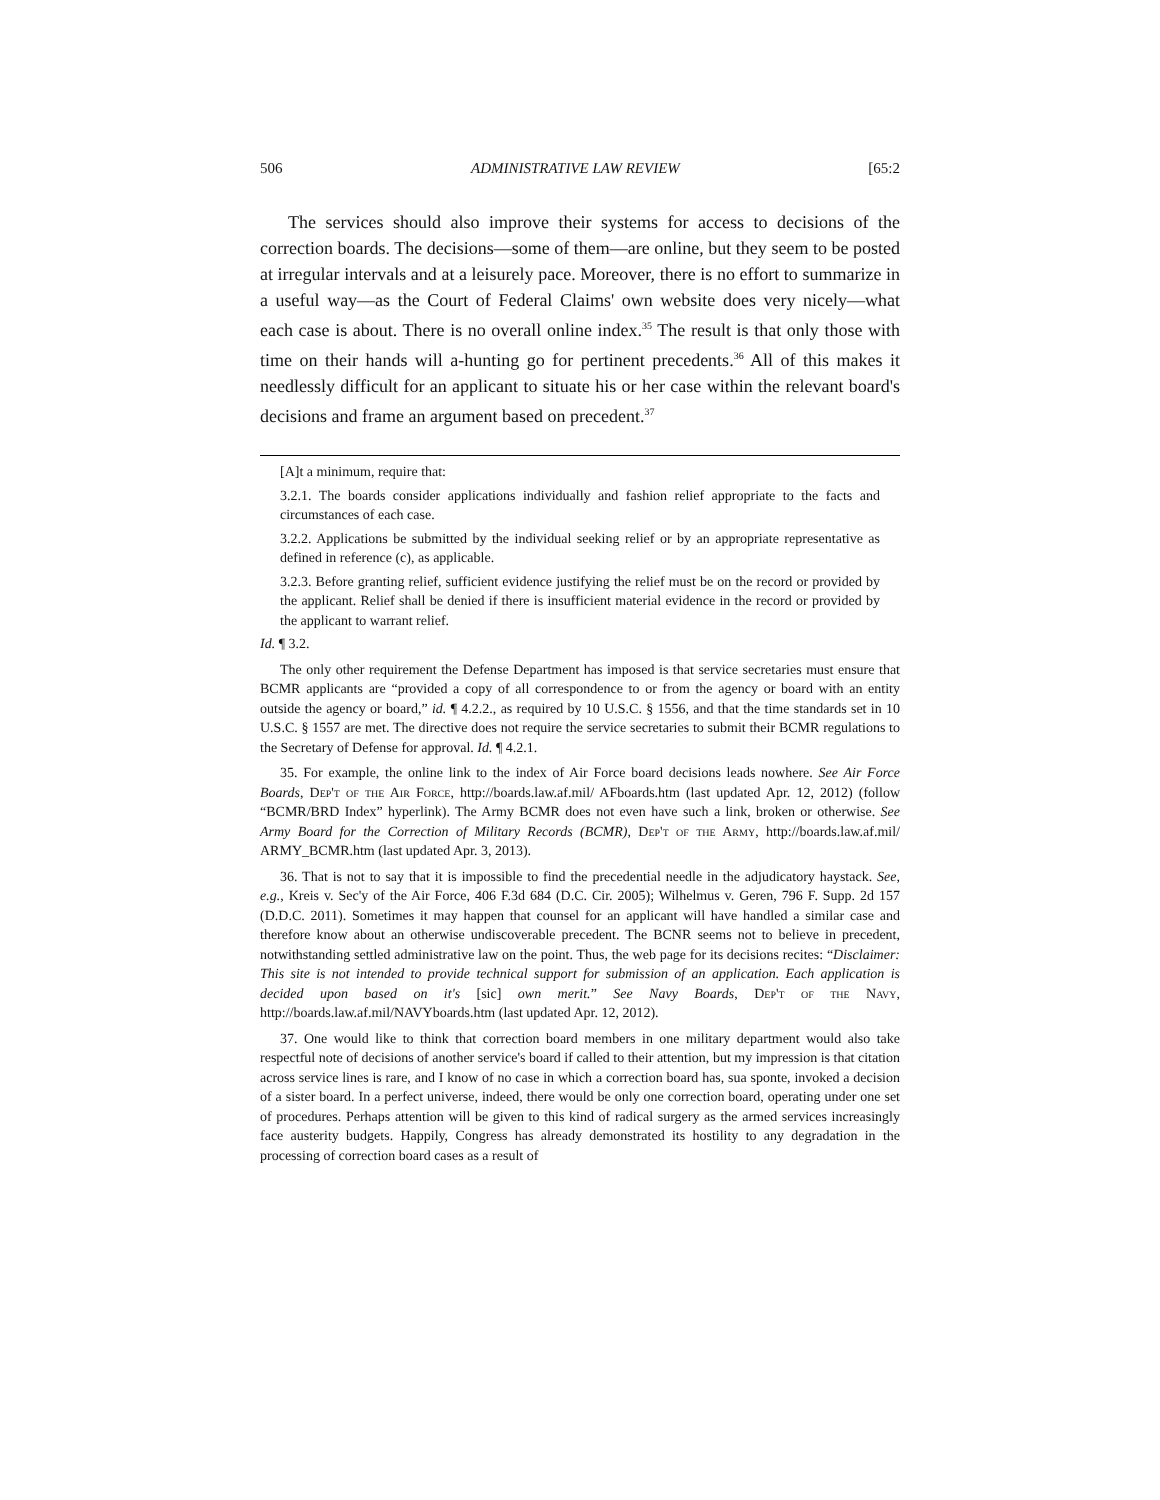506 ADMINISTRATIVE LAW REVIEW [65:2
The services should also improve their systems for access to decisions of the correction boards. The decisions—some of them—are online, but they seem to be posted at irregular intervals and at a leisurely pace. Moreover, there is no effort to summarize in a useful way—as the Court of Federal Claims' own website does very nicely—what each case is about. There is no overall online index.<sup>35</sup> The result is that only those with time on their hands will a-hunting go for pertinent precedents.<sup>36</sup> All of this makes it needlessly difficult for an applicant to situate his or her case within the relevant board's decisions and frame an argument based on precedent.<sup>37</sup>
[A]t a minimum, require that:
3.2.1. The boards consider applications individually and fashion relief appropriate to the facts and circumstances of each case.
3.2.2. Applications be submitted by the individual seeking relief or by an appropriate representative as defined in reference (c), as applicable.
3.2.3. Before granting relief, sufficient evidence justifying the relief must be on the record or provided by the applicant. Relief shall be denied if there is insufficient material evidence in the record or provided by the applicant to warrant relief.
Id. ¶ 3.2.
The only other requirement the Defense Department has imposed is that service secretaries must ensure that BCMR applicants are “provided a copy of all correspondence to or from the agency or board with an entity outside the agency or board,” id. ¶ 4.2.2., as required by 10 U.S.C. § 1556, and that the time standards set in 10 U.S.C. § 1557 are met. The directive does not require the service secretaries to submit their BCMR regulations to the Secretary of Defense for approval. Id. ¶ 4.2.1.
35. For example, the online link to the index of Air Force board decisions leads nowhere. See Air Force Boards, Dep't of the Air Force, http://boards.law.af.mil/ AFboards.htm (last updated Apr. 12, 2012) (follow “BCMR/BRD Index” hyperlink). The Army BCMR does not even have such a link, broken or otherwise. See Army Board for the Correction of Military Records (BCMR), Dep't of the Army, http://boards.law.af.mil/ ARMY_BCMR.htm (last updated Apr. 3, 2013).
36. That is not to say that it is impossible to find the precedential needle in the adjudicatory haystack. See, e.g., Kreis v. Sec'y of the Air Force, 406 F.3d 684 (D.C. Cir. 2005); Wilhelmus v. Geren, 796 F. Supp. 2d 157 (D.D.C. 2011). Sometimes it may happen that counsel for an applicant will have handled a similar case and therefore know about an otherwise undiscoverable precedent. The BCNR seems not to believe in precedent, notwithstanding settled administrative law on the point. Thus, the web page for its decisions recites: “Disclaimer: This site is not intended to provide technical support for submission of an application. Each application is decided upon based on it's [sic] own merit.” See Navy Boards, Dep't of the Navy, http://boards.law.af.mil/NAVYboards.htm (last updated Apr. 12, 2012).
37. One would like to think that correction board members in one military department would also take respectful note of decisions of another service's board if called to their attention, but my impression is that citation across service lines is rare, and I know of no case in which a correction board has, sua sponte, invoked a decision of a sister board. In a perfect universe, indeed, there would be only one correction board, operating under one set of procedures. Perhaps attention will be given to this kind of radical surgery as the armed services increasingly face austerity budgets. Happily, Congress has already demonstrated its hostility to any degradation in the processing of correction board cases as a result of